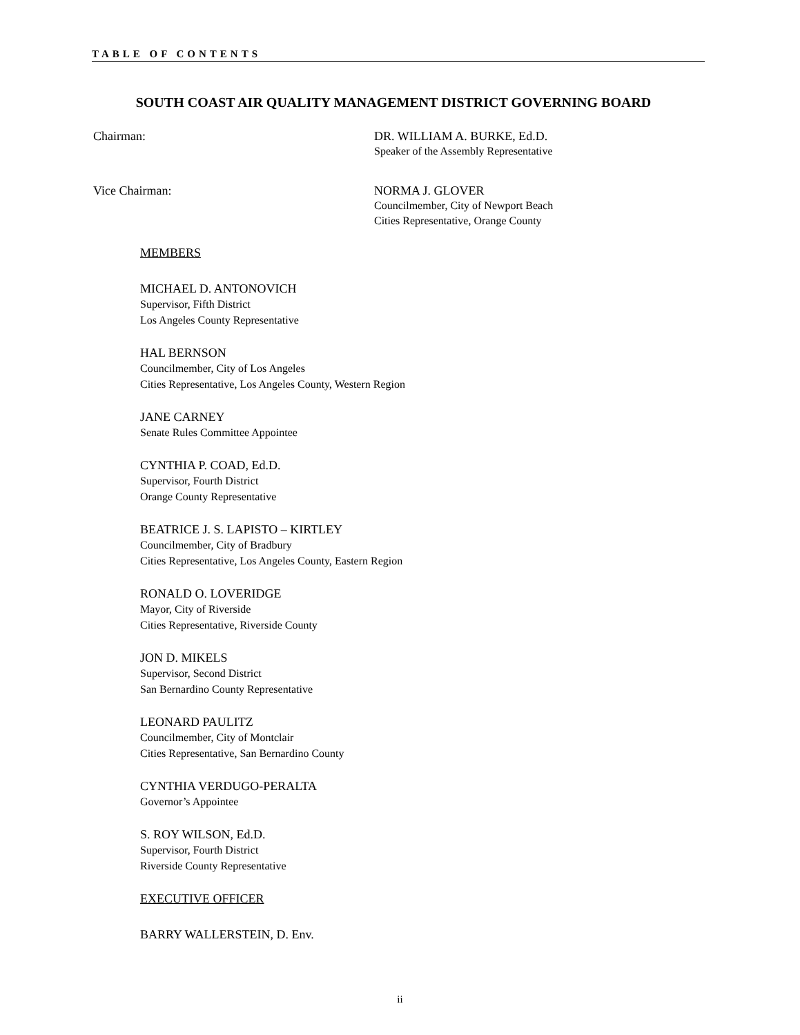TABLE OF CONTENTS
SOUTH COAST AIR QUALITY MANAGEMENT DISTRICT GOVERNING BOARD
Chairman: DR. WILLIAM A. BURKE, Ed.D.
Speaker of the Assembly Representative
Vice Chairman: NORMA J. GLOVER
Councilmember, City of Newport Beach
Cities Representative, Orange County
MEMBERS
MICHAEL D. ANTONOVICH
Supervisor, Fifth District
Los Angeles County Representative
HAL BERNSON
Councilmember, City of Los Angeles
Cities Representative, Los Angeles County, Western Region
JANE CARNEY
Senate Rules Committee Appointee
CYNTHIA P. COAD, Ed.D.
Supervisor, Fourth District
Orange County Representative
BEATRICE J. S. LAPISTO – KIRTLEY
Councilmember, City of Bradbury
Cities Representative, Los Angeles County, Eastern Region
RONALD O. LOVERIDGE
Mayor, City of Riverside
Cities Representative, Riverside County
JON D. MIKELS
Supervisor, Second District
San Bernardino County Representative
LEONARD PAULITZ
Councilmember, City of Montclair
Cities Representative, San Bernardino County
CYNTHIA VERDUGO-PERALTA
Governor’s Appointee
S. ROY WILSON, Ed.D.
Supervisor, Fourth District
Riverside County Representative
EXECUTIVE OFFICER
BARRY WALLERSTEIN, D. Env.
ii